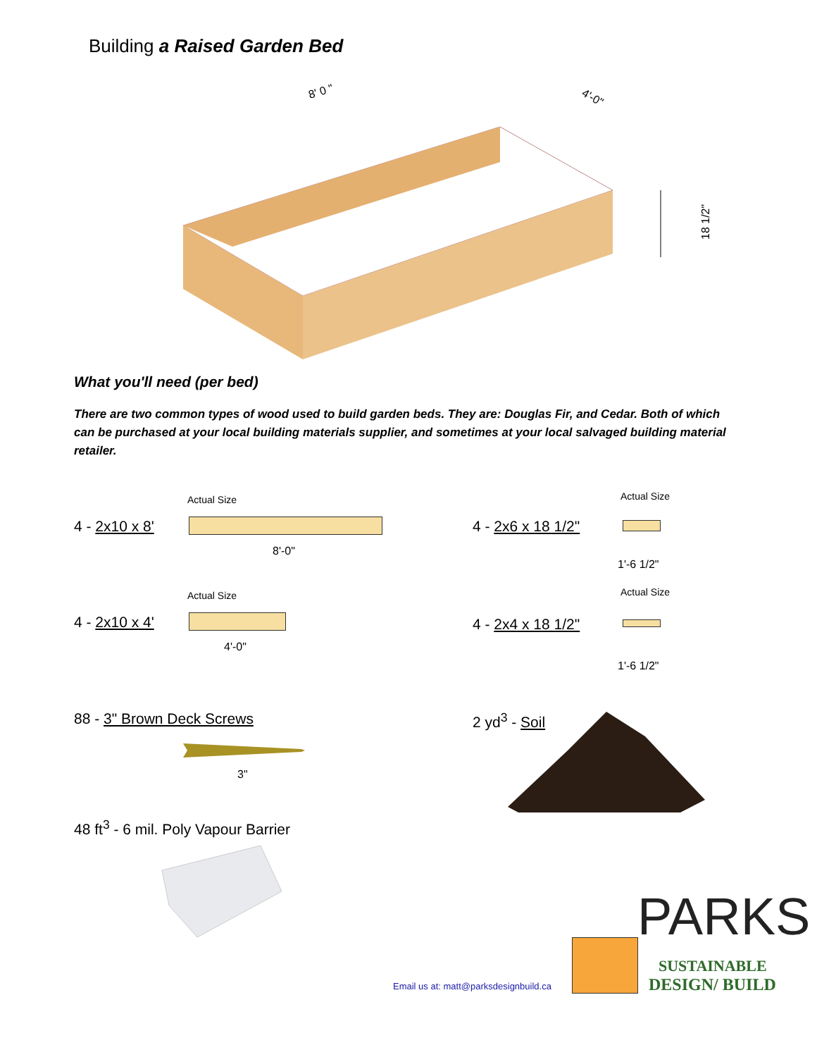Building a Raised Garden Bed
8' 0 "
4'-0"
18 1/2"
What you'll need (per bed)
There are two common types of wood used to build garden beds. They are: Douglas Fir, and Cedar. Both of which can be purchased at your local building materials supplier, and sometimes at your local salvaged building material retailer.
Actual Size
4 - 2x10 x 8'
8'-0"
Actual Size
4 - 2x10 x 4'
4'-0"
Actual Size
4 - 2x6 x 18 1/2"
1'-6 1/2"
Actual Size
4 - 2x4 x 18 1/2"
1'-6 1/2"
88 - 3" Brown Deck Screws
3"
2 yd<sup>3</sup> - Soil
48 ft<sup>3</sup> - 6 mil. Poly Vapour Barrier
Email us at: matt@parksdesignbuild.ca
PARKS
SUSTAINABLE
DESIGN/ BUILD